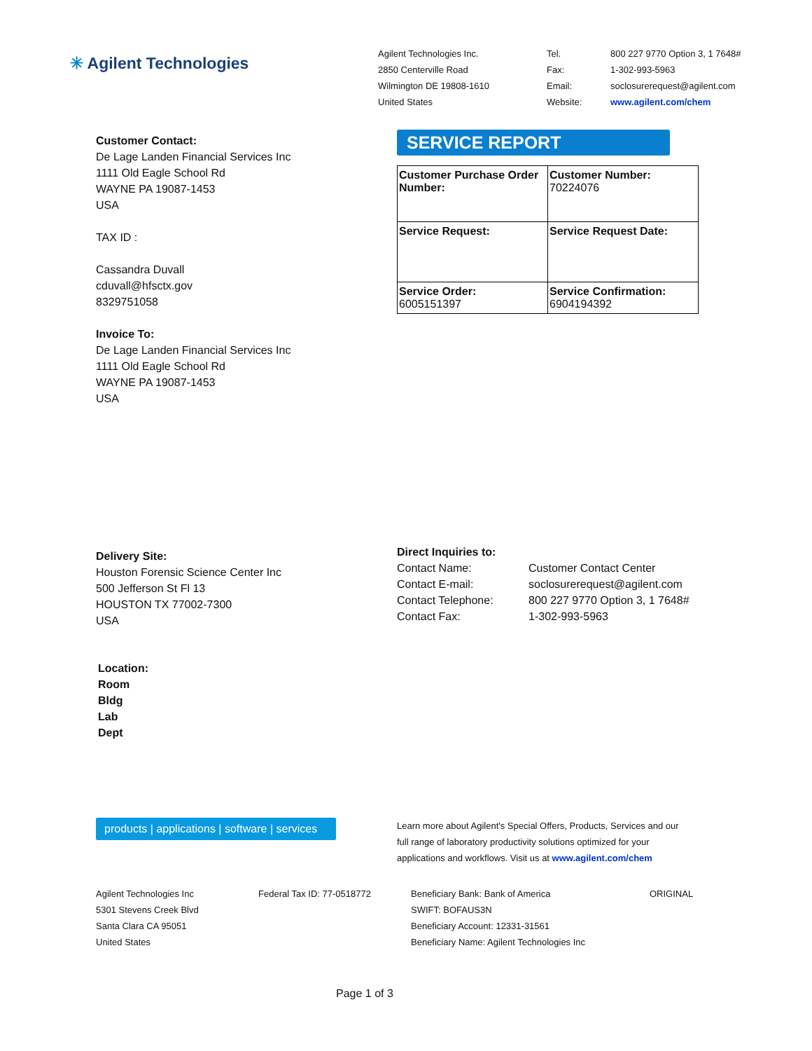✳ Agilent Technologies
Agilent Technologies Inc.
2850 Centerville Road
Wilmington DE 19808-1610
United States
Tel.
Fax:
Email:
Website:
800 227 9770 Option 3, 1 7648#
1-302-993-5963
soclosurerequest@agilent.com
www.agilent.com/chem
Customer Contact:
De Lage Landen Financial Services Inc
1111 Old Eagle School Rd
WAYNE PA 19087-1453
USA
TAX ID :
Cassandra Duvall
cduvall@hfsctx.gov
8329751058
Invoice To:
De Lage Landen Financial Services Inc
1111 Old Eagle School Rd
WAYNE PA 19087-1453
USA
SERVICE REPORT
| Customer Purchase Order Number: | Customer Number: 70224076 |
| Service Request: | Service Request Date: |
| Service Order: 6005151397 | Service Confirmation: 6904194392 |
Delivery Site:
Houston Forensic Science Center Inc
500 Jefferson St Fl 13
HOUSTON TX 77002-7300
USA
Direct Inquiries to:
Contact Name:
Contact E-mail:
Contact Telephone:
Contact Fax:
Customer Contact Center
soclosurerequest@agilent.com
800 227 9770 Option 3, 1 7648#
1-302-993-5963
Location:
Room
Bldg
Lab
Dept
products | applications | software | services
Learn more about Agilent's Special Offers, Products, Services and our full range of laboratory productivity solutions optimized for your applications and workflows. Visit us at www.agilent.com/chem
Agilent Technologies Inc
5301 Stevens Creek Blvd
Santa Clara CA 95051
United States
Federal Tax ID: 77-0518772 Beneficiary Bank: Bank of America
SWIFT: BOFAUS3N
Beneficiary Account: 12331-31561
Beneficiary Name: Agilent Technologies Inc
ORIGINAL
Page 1 of 3